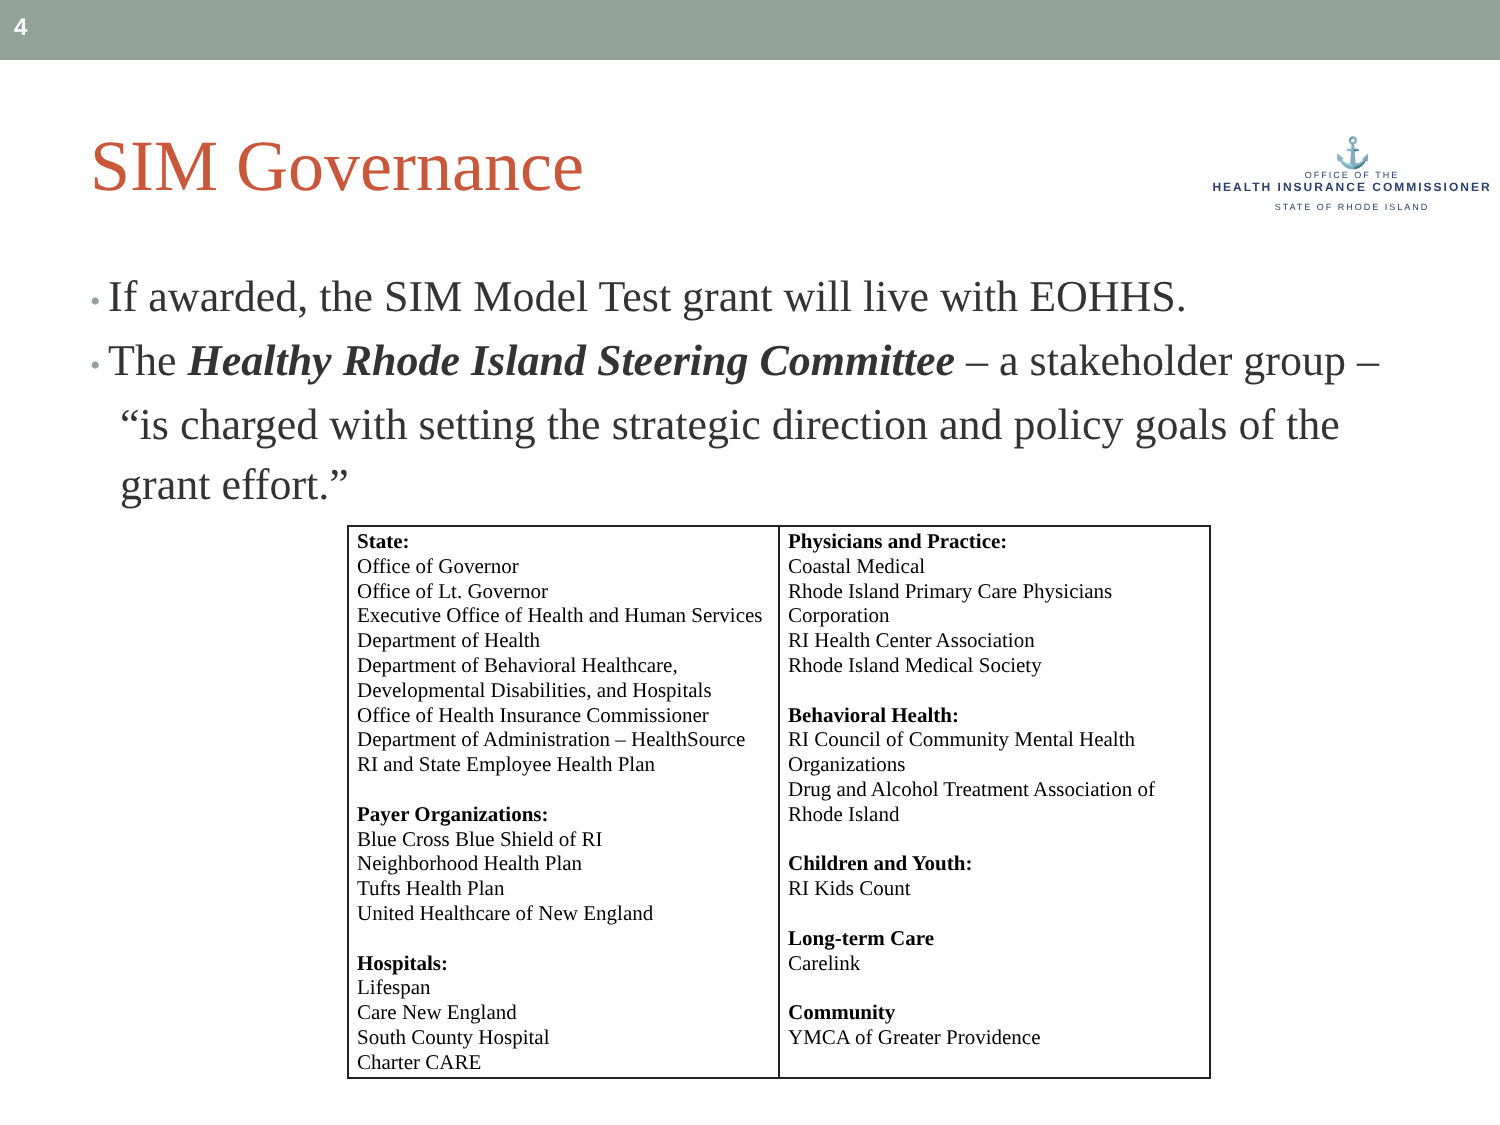4
SIM Governance
⚓
OFFICE OF THE
HEALTH INSURANCE COMMISSIONER
STATE OF RHODE ISLAND
• If awarded, the SIM Model Test grant will live with EOHHS.
• The Healthy Rhode Island Steering Committee – a stakeholder group – “is charged with setting the strategic direction and policy goals of the grant effort.”
| State: Office of Governor Office of Lt. Governor Executive Office of Health and Human Services Department of Health Department of Behavioral Healthcare, Developmental Disabilities, and Hospitals Office of Health Insurance Commissioner Department of Administration – HealthSource RI and State Employee Health Plan Payer Organizations: Blue Cross Blue Shield of RI Neighborhood Health Plan Tufts Health Plan United Healthcare of New England Hospitals: Lifespan Care New England South County Hospital Charter CARE | Physicians and Practice: Coastal Medical Rhode Island Primary Care Physicians Corporation RI Health Center Association Rhode Island Medical Society Behavioral Health: RI Council of Community Mental Health Organizations Drug and Alcohol Treatment Association of Rhode Island Children and Youth: RI Kids Count Long-term Care Carelink Community YMCA of Greater Providence |